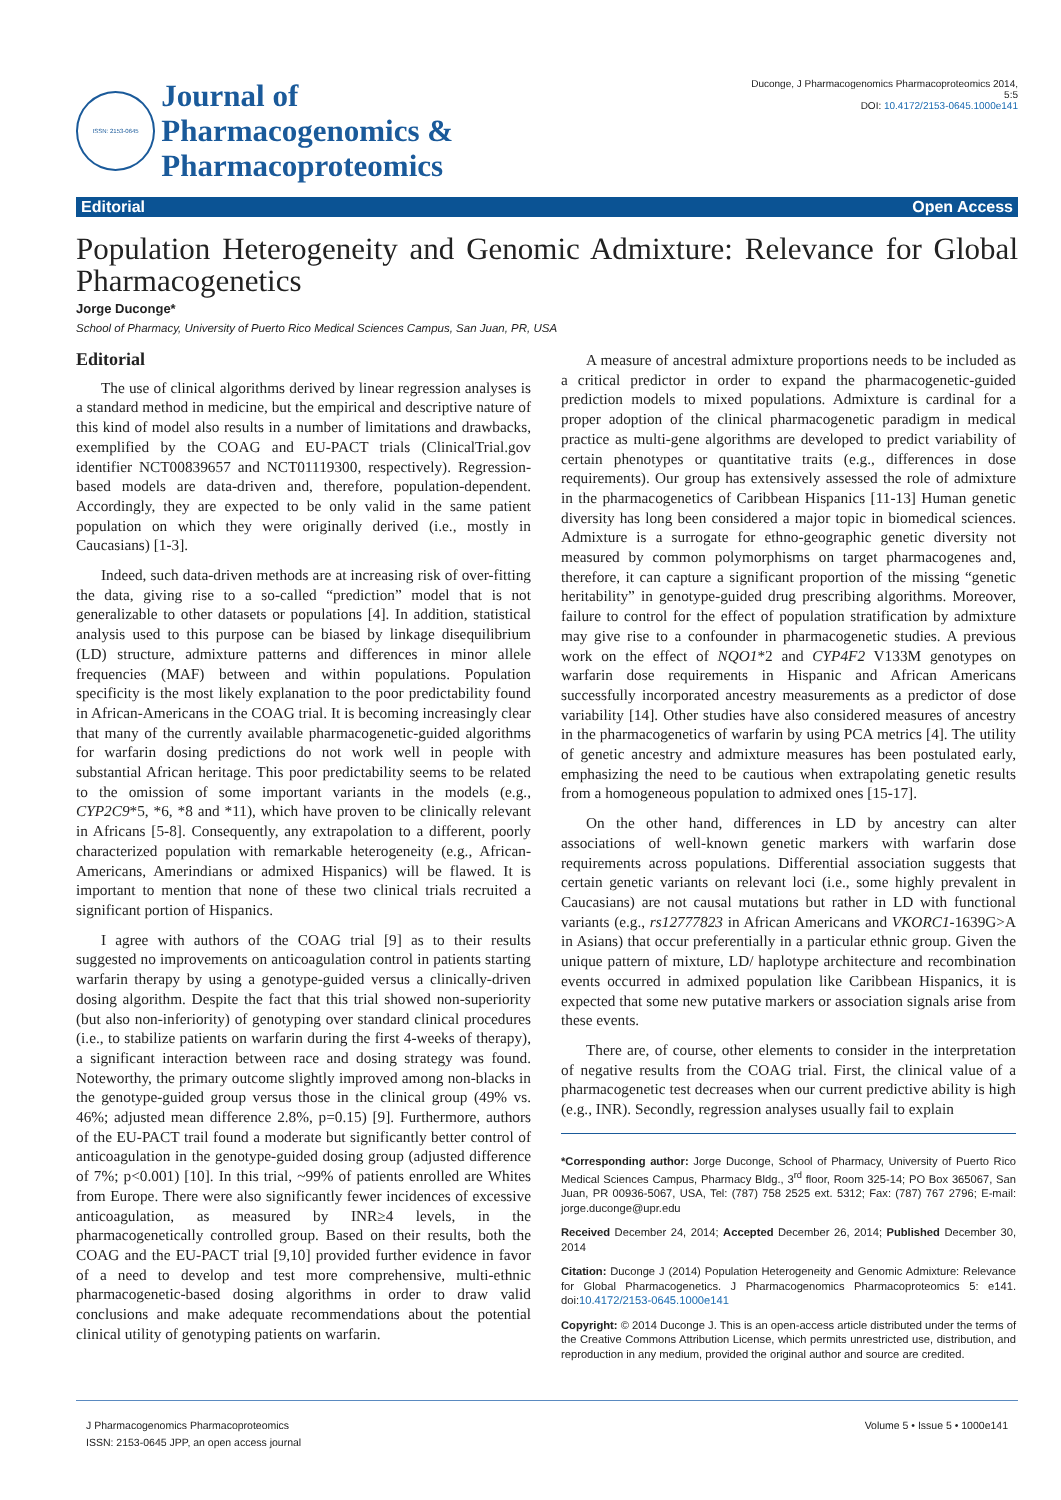ISSN: 2153-0645
Journal of
Pharmacogenomics & Pharmacoproteomics
Duconge, J Pharmacogenomics Pharmacoproteomics 2014, 5:5
DOI: 10.4172/2153-0645.1000e141
Editorial Open Access
Population Heterogeneity and Genomic Admixture: Relevance for Global Pharmacogenetics
Jorge Duconge*
School of Pharmacy, University of Puerto Rico Medical Sciences Campus, San Juan, PR, USA
Editorial
The use of clinical algorithms derived by linear regression analyses is a standard method in medicine, but the empirical and descriptive nature of this kind of model also results in a number of limitations and drawbacks, exemplified by the COAG and EU-PACT trials (ClinicalTrial.gov identifier NCT00839657 and NCT01119300, respectively). Regression-based models are data-driven and, therefore, population-dependent. Accordingly, they are expected to be only valid in the same patient population on which they were originally derived (i.e., mostly in Caucasians) [1-3].
Indeed, such data-driven methods are at increasing risk of over-fitting the data, giving rise to a so-called “prediction” model that is not generalizable to other datasets or populations [4]. In addition, statistical analysis used to this purpose can be biased by linkage disequilibrium (LD) structure, admixture patterns and differences in minor allele frequencies (MAF) between and within populations. Population specificity is the most likely explanation to the poor predictability found in African-Americans in the COAG trial. It is becoming increasingly clear that many of the currently available pharmacogenetic-guided algorithms for warfarin dosing predictions do not work well in people with substantial African heritage. This poor predictability seems to be related to the omission of some important variants in the models (e.g., CYP2C9*5, *6, *8 and *11), which have proven to be clinically relevant in Africans [5-8]. Consequently, any extrapolation to a different, poorly characterized population with remarkable heterogeneity (e.g., African-Americans, Amerindians or admixed Hispanics) will be flawed. It is important to mention that none of these two clinical trials recruited a significant portion of Hispanics.
I agree with authors of the COAG trial [9] as to their results suggested no improvements on anticoagulation control in patients starting warfarin therapy by using a genotype-guided versus a clinically-driven dosing algorithm. Despite the fact that this trial showed non-superiority (but also non-inferiority) of genotyping over standard clinical procedures (i.e., to stabilize patients on warfarin during the first 4-weeks of therapy), a significant interaction between race and dosing strategy was found. Noteworthy, the primary outcome slightly improved among non-blacks in the genotype-guided group versus those in the clinical group (49% vs. 46%; adjusted mean difference 2.8%, p=0.15) [9]. Furthermore, authors of the EU-PACT trail found a moderate but significantly better control of anticoagulation in the genotype-guided dosing group (adjusted difference of 7%; p<0.001) [10]. In this trial, ~99% of patients enrolled are Whites from Europe. There were also significantly fewer incidences of excessive anticoagulation, as measured by INR≥4 levels, in the pharmacogenetically controlled group. Based on their results, both the COAG and the EU-PACT trial [9,10] provided further evidence in favor of a need to develop and test more comprehensive, multi-ethnic pharmacogenetic-based dosing algorithms in order to draw valid conclusions and make adequate recommendations about the potential clinical utility of genotyping patients on warfarin.
A measure of ancestral admixture proportions needs to be included as a critical predictor in order to expand the pharmacogenetic-guided prediction models to mixed populations. Admixture is cardinal for a proper adoption of the clinical pharmacogenetic paradigm in medical practice as multi-gene algorithms are developed to predict variability of certain phenotypes or quantitative traits (e.g., differences in dose requirements). Our group has extensively assessed the role of admixture in the pharmacogenetics of Caribbean Hispanics [11-13] Human genetic diversity has long been considered a major topic in biomedical sciences. Admixture is a surrogate for ethno-geographic genetic diversity not measured by common polymorphisms on target pharmacogenes and, therefore, it can capture a significant proportion of the missing “genetic heritability” in genotype-guided drug prescribing algorithms. Moreover, failure to control for the effect of population stratification by admixture may give rise to a confounder in pharmacogenetic studies. A previous work on the effect of NQO1*2 and CYP4F2 V133M genotypes on warfarin dose requirements in Hispanic and African Americans successfully incorporated ancestry measurements as a predictor of dose variability [14]. Other studies have also considered measures of ancestry in the pharmacogenetics of warfarin by using PCA metrics [4]. The utility of genetic ancestry and admixture measures has been postulated early, emphasizing the need to be cautious when extrapolating genetic results from a homogeneous population to admixed ones [15-17].
On the other hand, differences in LD by ancestry can alter associations of well-known genetic markers with warfarin dose requirements across populations. Differential association suggests that certain genetic variants on relevant loci (i.e., some highly prevalent in Caucasians) are not causal mutations but rather in LD with functional variants (e.g., rs12777823 in African Americans and VKORC1-1639G>A in Asians) that occur preferentially in a particular ethnic group. Given the unique pattern of mixture, LD/ haplotype architecture and recombination events occurred in admixed population like Caribbean Hispanics, it is expected that some new putative markers or association signals arise from these events.
There are, of course, other elements to consider in the interpretation of negative results from the COAG trial. First, the clinical value of a pharmacogenetic test decreases when our current predictive ability is high (e.g., INR). Secondly, regression analyses usually fail to explain
*Corresponding author: Jorge Duconge, School of Pharmacy, University of Puerto Rico Medical Sciences Campus, Pharmacy Bldg., 3<sup>rd</sup> floor, Room 325-14; PO Box 365067, San Juan, PR 00936-5067, USA, Tel: (787) 758 2525 ext. 5312; Fax: (787) 767 2796; E-mail: jorge.duconge@upr.edu
Received December 24, 2014; Accepted December 26, 2014; Published December 30, 2014
Citation: Duconge J (2014) Population Heterogeneity and Genomic Admixture: Relevance for Global Pharmacogenetics. J Pharmacogenomics Pharmacoproteomics 5: e141. doi:10.4172/2153-0645.1000e141
Copyright: © 2014 Duconge J. This is an open-access article distributed under the terms of the Creative Commons Attribution License, which permits unrestricted use, distribution, and reproduction in any medium, provided the original author and source are credited.
J Pharmacogenomics Pharmacoproteomics
ISSN: 2153-0645 JPP, an open access journal
Volume 5 • Issue 5 • 1000e141